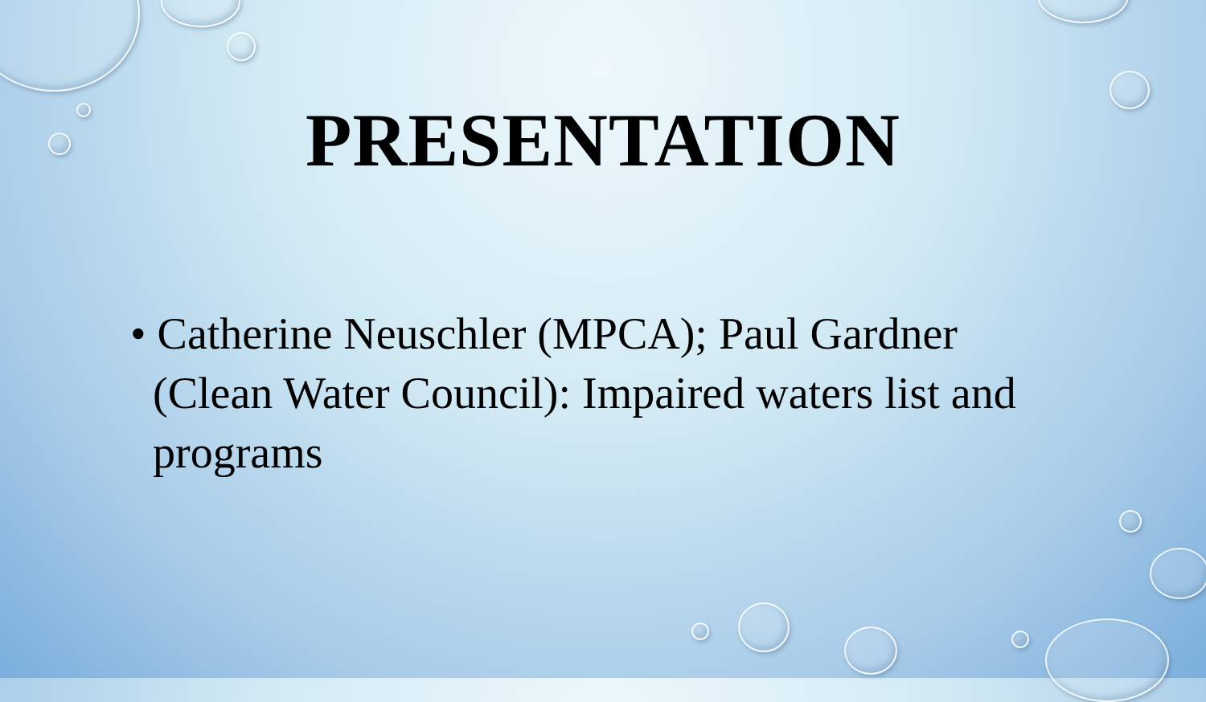PRESENTATION
• Catherine Neuschler (MPCA); Paul Gardner (Clean Water Council): Impaired waters list and programs